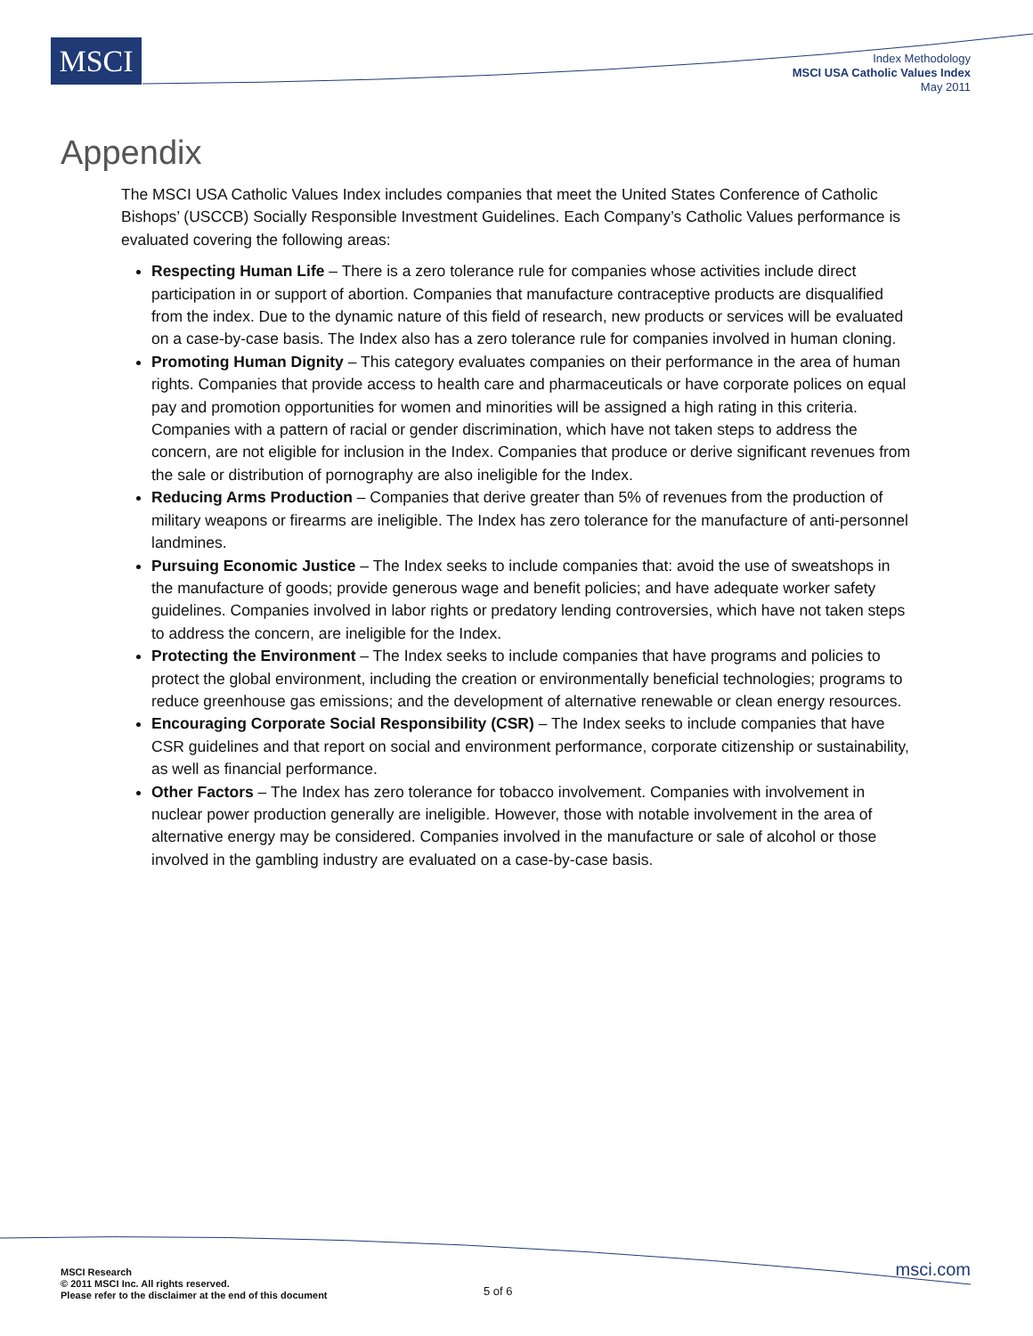MSCI
Index Methodology
MSCI USA Catholic Values Index
May 2011
Appendix
The MSCI USA Catholic Values Index includes companies that meet the United States Conference of Catholic Bishops’ (USCCB) Socially Responsible Investment Guidelines. Each Company’s Catholic Values performance is evaluated covering the following areas:
Respecting Human Life – There is a zero tolerance rule for companies whose activities include direct participation in or support of abortion. Companies that manufacture contraceptive products are disqualified from the index. Due to the dynamic nature of this field of research, new products or services will be evaluated on a case-by-case basis. The Index also has a zero tolerance rule for companies involved in human cloning.
Promoting Human Dignity – This category evaluates companies on their performance in the area of human rights. Companies that provide access to health care and pharmaceuticals or have corporate polices on equal pay and promotion opportunities for women and minorities will be assigned a high rating in this criteria. Companies with a pattern of racial or gender discrimination, which have not taken steps to address the concern, are not eligible for inclusion in the Index. Companies that produce or derive significant revenues from the sale or distribution of pornography are also ineligible for the Index.
Reducing Arms Production – Companies that derive greater than 5% of revenues from the production of military weapons or firearms are ineligible. The Index has zero tolerance for the manufacture of anti-personnel landmines.
Pursuing Economic Justice – The Index seeks to include companies that: avoid the use of sweatshops in the manufacture of goods; provide generous wage and benefit policies; and have adequate worker safety guidelines. Companies involved in labor rights or predatory lending controversies, which have not taken steps to address the concern, are ineligible for the Index.
Protecting the Environment – The Index seeks to include companies that have programs and policies to protect the global environment, including the creation or environmentally beneficial technologies; programs to reduce greenhouse gas emissions; and the development of alternative renewable or clean energy resources.
Encouraging Corporate Social Responsibility (CSR) – The Index seeks to include companies that have CSR guidelines and that report on social and environment performance, corporate citizenship or sustainability, as well as financial performance.
Other Factors – The Index has zero tolerance for tobacco involvement. Companies with involvement in nuclear power production generally are ineligible. However, those with notable involvement in the area of alternative energy may be considered. Companies involved in the manufacture or sale of alcohol or those involved in the gambling industry are evaluated on a case-by-case basis.
MSCI Research
© 2011 MSCI Inc. All rights reserved.
Please refer to the disclaimer at the end of this document
5 of 6
msci.com